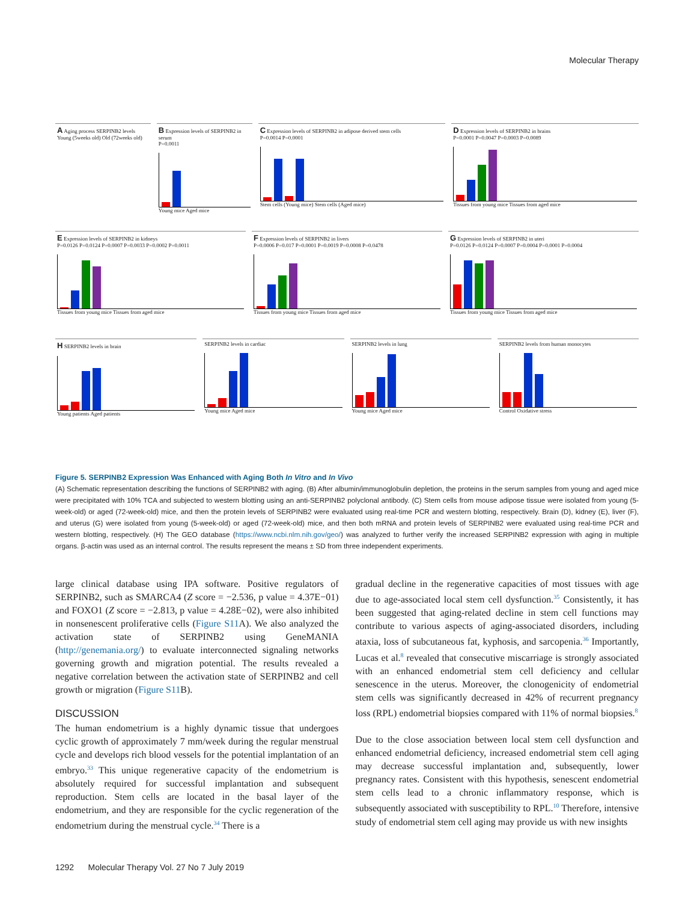Molecular Therapy
A Aging process SERPINB2 levels
Young (5weeks old) Old (72weeks old)
B Expression levels of SERPINB2 in serum
P=0.0011
Young mice Aged mice
C Expression levels of SERPINB2 in adipose derived stem cells
P=0.0014 P=0.0001
Stem cells (Young mice) Stem cells (Aged mice)
D Expression levels of SERPINB2 in brains
P=0.0001 P=0.0047 P=0.0003 P=0.0089
Tissues from young mice Tissues from aged mice
E Expression levels of SERPINB2 in kidneys
P=0.0126 P=0.0124 P=0.0007 P=0.0033 P=0.0002 P=0.0011
Tissues from young mice Tissues from aged mice
F Expression levels of SERPINB2 in livers
P=0.0006 P=0.017 P=0.0001 P=0.0019 P=0.0008 P=0.0478
Tissues from young mice Tissues from aged mice
G Expression levels of SERPINB2 in uteri
P=0.0126 P=0.0124 P=0.0007 P=0.0004 P=0.0001 P=0.0004
Tissues from young mice Tissues from aged mice
H SERPINB2 levels in brain
Young patients Aged patients
SERPINB2 levels in cardiac
Young mice Aged mice
SERPINB2 levels in lung
Young mice Aged mice
SERPINB2 levels from human monocytes
Control Oxidative stress
Figure 5. SERPINB2 Expression Was Enhanced with Aging Both In Vitro and In Vivo
(A) Schematic representation describing the functions of SERPINB2 with aging. (B) After albumin/immunoglobulin depletion, the proteins in the serum samples from young and aged mice were precipitated with 10% TCA and subjected to western blotting using an anti-SERPINB2 polyclonal antibody. (C) Stem cells from mouse adipose tissue were isolated from young (5-week-old) or aged (72-week-old) mice, and then the protein levels of SERPINB2 were evaluated using real-time PCR and western blotting, respectively. Brain (D), kidney (E), liver (F), and uterus (G) were isolated from young (5-week-old) or aged (72-week-old) mice, and then both mRNA and protein levels of SERPINB2 were evaluated using real-time PCR and western blotting, respectively. (H) The GEO database (https://www.ncbi.nlm.nih.gov/geo/) was analyzed to further verify the increased SERPINB2 expression with aging in multiple organs. β-actin was used as an internal control. The results represent the means ± SD from three independent experiments.
large clinical database using IPA software. Positive regulators of SERPINB2, such as SMARCA4 (Z score = −2.536, p value = 4.37E−01) and FOXO1 (Z score = −2.813, p value = 4.28E−02), were also inhibited in nonsenescent proliferative cells (Figure S11 A). We also analyzed the activation state of SERPINB2 using GeneMANIA (http://genemania.org/) to evaluate interconnected signaling networks governing growth and migration potential. The results revealed a negative correlation between the activation state of SERPINB2 and cell growth or migration (Figure S11 B).
DISCUSSION
The human endometrium is a highly dynamic tissue that undergoes cyclic growth of approximately 7 mm/week during the regular menstrual cycle and develops rich blood vessels for the potential implantation of an embryo.<sup>33</sup> This unique regenerative capacity of the endometrium is absolutely required for successful implantation and subsequent reproduction. Stem cells are located in the basal layer of the endometrium, and they are responsible for the cyclic regeneration of the endometrium during the menstrual cycle.<sup>34</sup> There is a
gradual decline in the regenerative capacities of most tissues with age due to age-associated local stem cell dysfunction.<sup>35</sup> Consistently, it has been suggested that aging-related decline in stem cell functions may contribute to various aspects of aging-associated disorders, including ataxia, loss of subcutaneous fat, kyphosis, and sarcopenia.<sup>36</sup> Importantly, Lucas et al.<sup>8</sup> revealed that consecutive miscarriage is strongly associated with an enhanced endometrial stem cell deficiency and cellular senescence in the uterus. Moreover, the clonogenicity of endometrial stem cells was significantly decreased in 42% of recurrent pregnancy loss (RPL) endometrial biopsies compared with 11% of normal biopsies.<sup>8</sup>
Due to the close association between local stem cell dysfunction and enhanced endometrial deficiency, increased endometrial stem cell aging may decrease successful implantation and, subsequently, lower pregnancy rates. Consistent with this hypothesis, senescent endometrial stem cells lead to a chronic inflammatory response, which is subsequently associated with susceptibility to RPL.<sup>10</sup> Therefore, intensive study of endometrial stem cell aging may provide us with new insights
1292 Molecular Therapy Vol. 27 No 7 July 2019